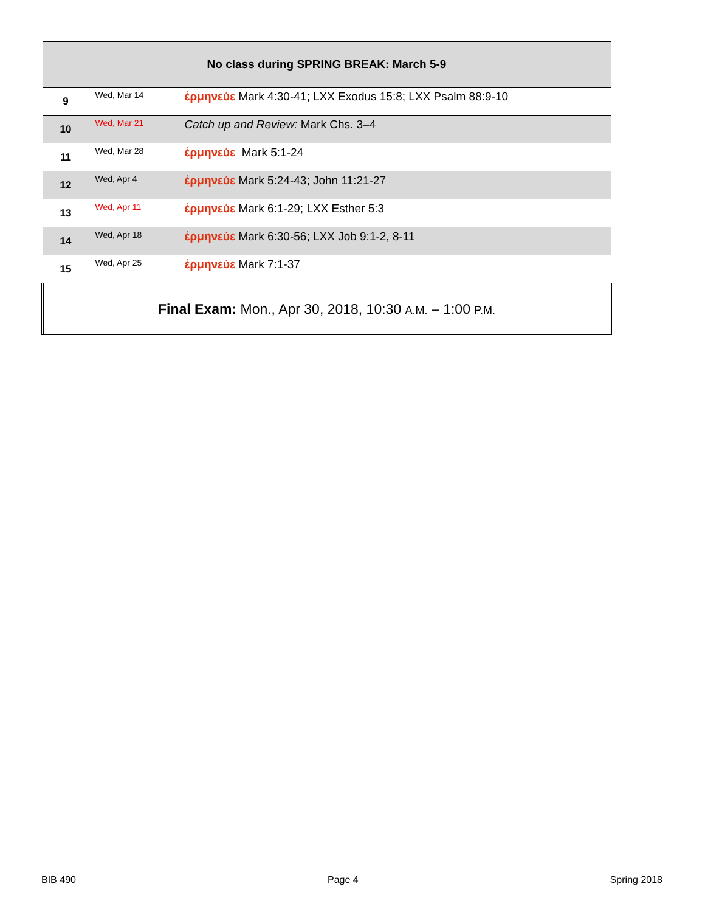| No class during SPRING BREAK: March 5-9 | | |
| 9 | Wed, Mar 14 | ἑρμηνεύε Mark 4:30-41; LXX Exodus 15:8; LXX Psalm 88:9-10 |
| 10 | Wed, Mar 21 | Catch up and Review: Mark Chs. 3–4 |
| 11 | Wed, Mar 28 | ἑρμηνεύε Mark 5:1-24 |
| 12 | Wed, Apr 4 | ἑρμηνεύε Mark 5:24-43; John 11:21-27 |
| 13 | Wed, Apr 11 | ἑρμηνεύε Mark 6:1-29; LXX Esther 5:3 |
| 14 | Wed, Apr 18 | ἑρμηνεύε Mark 6:30-56; LXX Job 9:1-2, 8-11 |
| 15 | Wed, Apr 25 | ἑρμηνεύε Mark 7:1-37 |
| Final Exam: Mon., Apr 30, 2018, 10:30 A.M. – 1:00 P.M. | | |
BIB 490 Page 4 Spring 2018